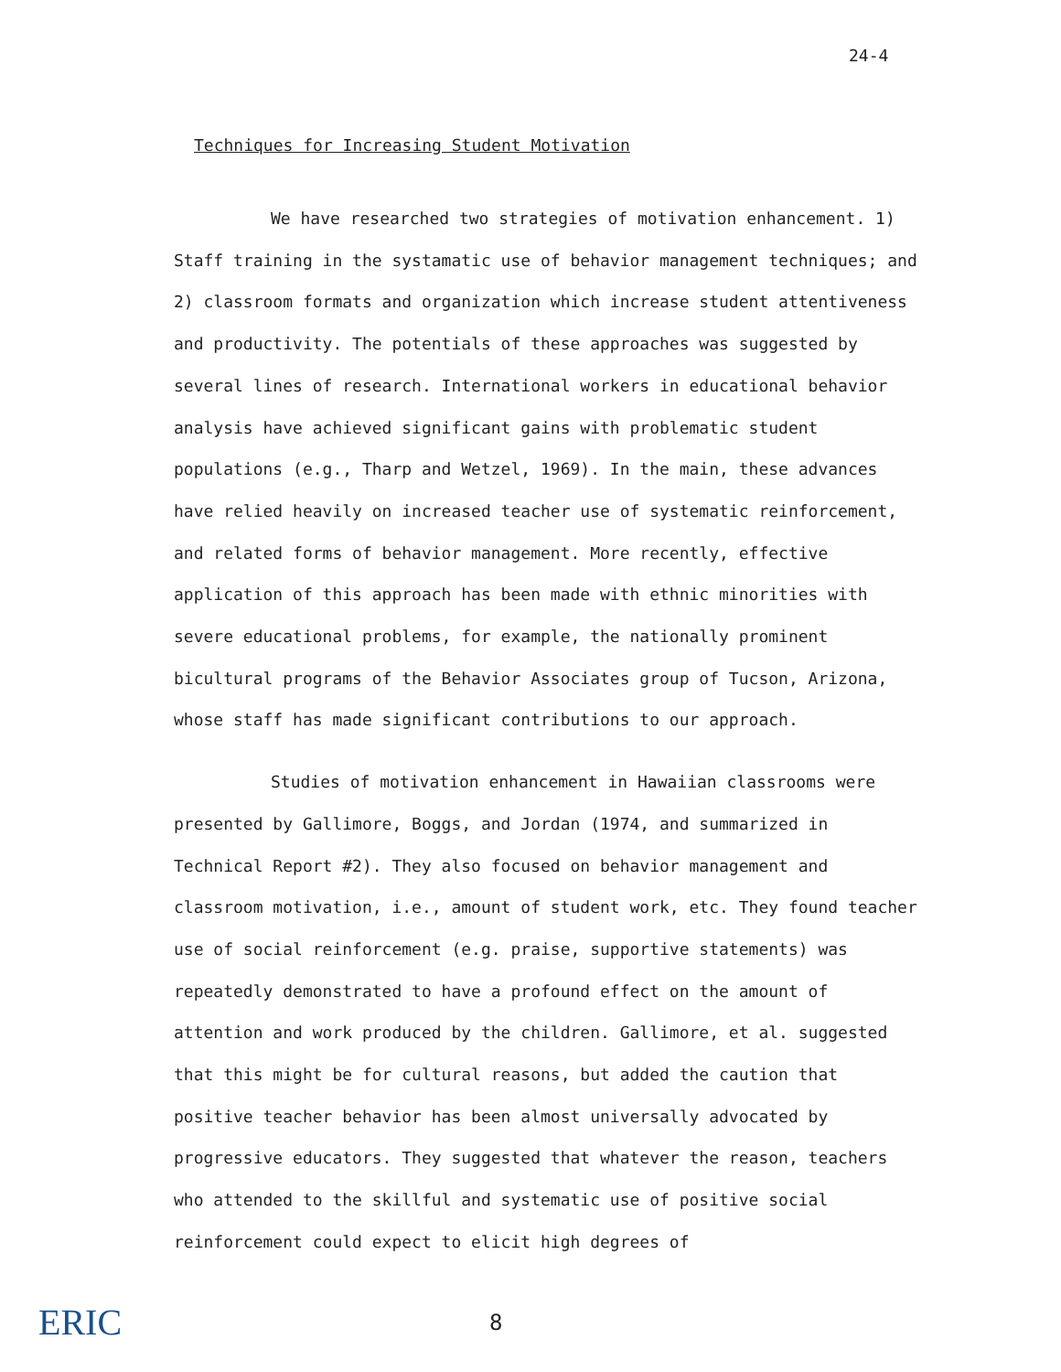24-4
Techniques for Increasing Student Motivation
We have researched two strategies of motivation enhancement. 1) Staff training in the systamatic use of behavior management techniques; and 2) classroom formats and organization which increase student attentiveness and productivity. The potentials of these approaches was suggested by several lines of research. International workers in educational behavior analysis have achieved significant gains with problematic student populations (e.g., Tharp and Wetzel, 1969). In the main, these advances have relied heavily on increased teacher use of systematic reinforcement, and related forms of behavior management. More recently, effective application of this approach has been made with ethnic minorities with severe educational problems, for example, the nationally prominent bicultural programs of the Behavior Associates group of Tucson, Arizona, whose staff has made significant contributions to our approach.
Studies of motivation enhancement in Hawaiian classrooms were presented by Gallimore, Boggs, and Jordan (1974, and summarized in Technical Report #2). They also focused on behavior management and classroom motivation, i.e., amount of student work, etc. They found teacher use of social reinforcement (e.g. praise, supportive statements) was repeatedly demonstrated to have a profound effect on the amount of attention and work produced by the children. Gallimore, et al. suggested that this might be for cultural reasons, but added the caution that positive teacher behavior has been almost universally advocated by progressive educators. They suggested that whatever the reason, teachers who attended to the skillful and systematic use of positive social reinforcement could expect to elicit high degrees of
ERIC 8